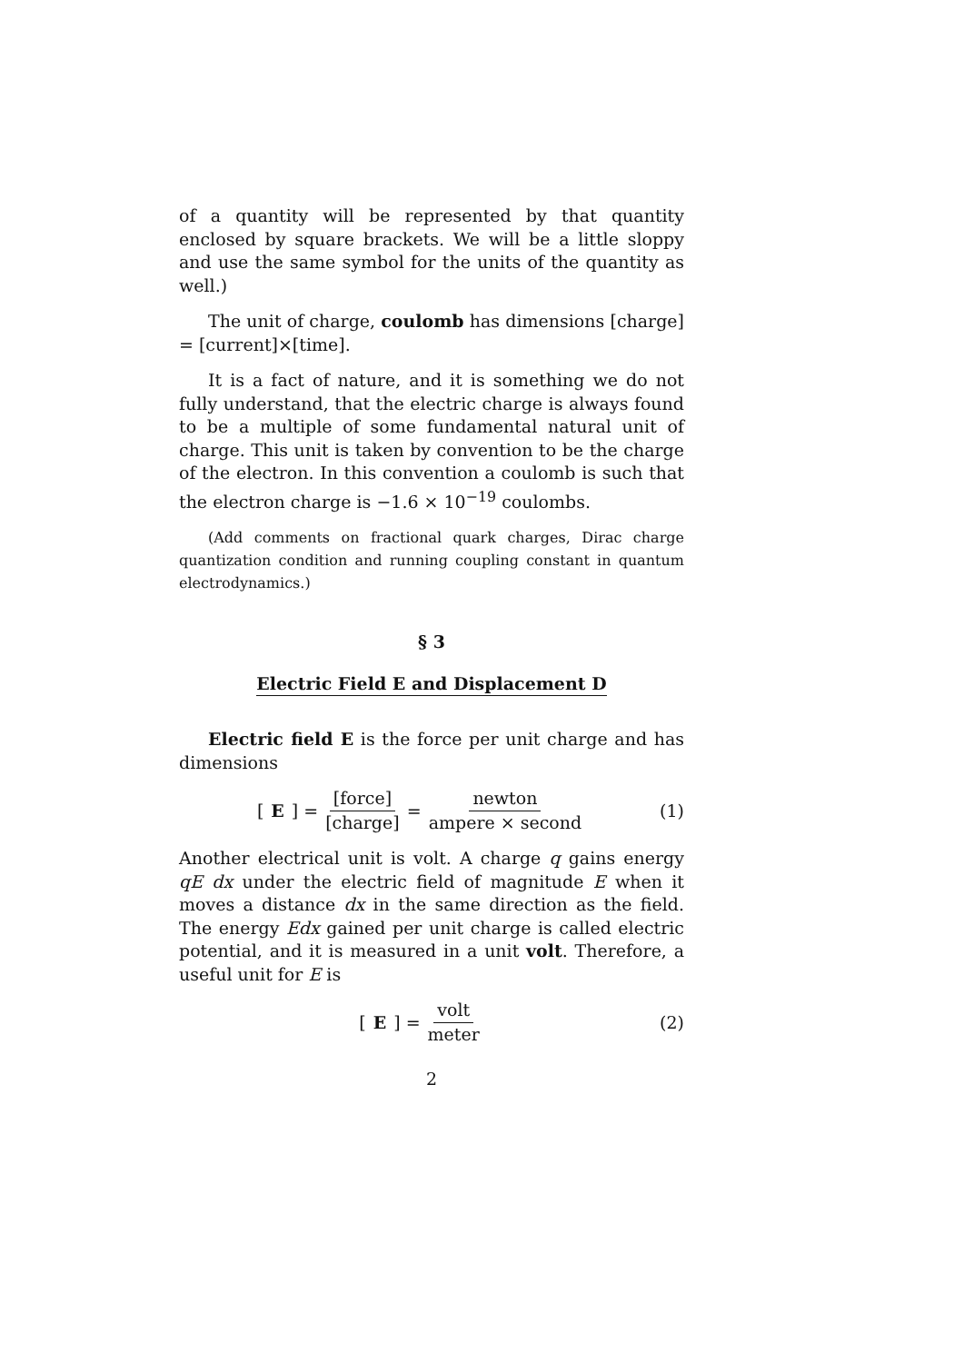of a quantity will be represented by that quantity enclosed by square brackets. We will be a little sloppy and use the same symbol for the units of the quantity as well.)
The unit of charge, coulomb has dimensions [charge] = [current]×[time].
It is a fact of nature, and it is something we do not fully understand, that the electric charge is always found to be a multiple of some fundamental natural unit of charge. This unit is taken by convention to be the charge of the electron. In this convention a coulomb is such that the electron charge is −1.6 × 10<sup>−19</sup> coulombs.
(Add comments on fractional quark charges, Dirac charge quantization condition and running coupling constant in quantum electrodynamics.)
§ 3
Electric Field E and Displacement D
Electric field E is the force per unit charge and has dimensions
[E] = [force] [charge] = newton ampere × second
(1)
Another electrical unit is volt. A charge q gains energy qE dx under the electric field of magnitude E when it moves a distance dx in the same direction as the field. The energy Edx gained per unit charge is called electric potential, and it is measured in a unit volt. Therefore, a useful unit for E is
[E] = volt meter (2)
2